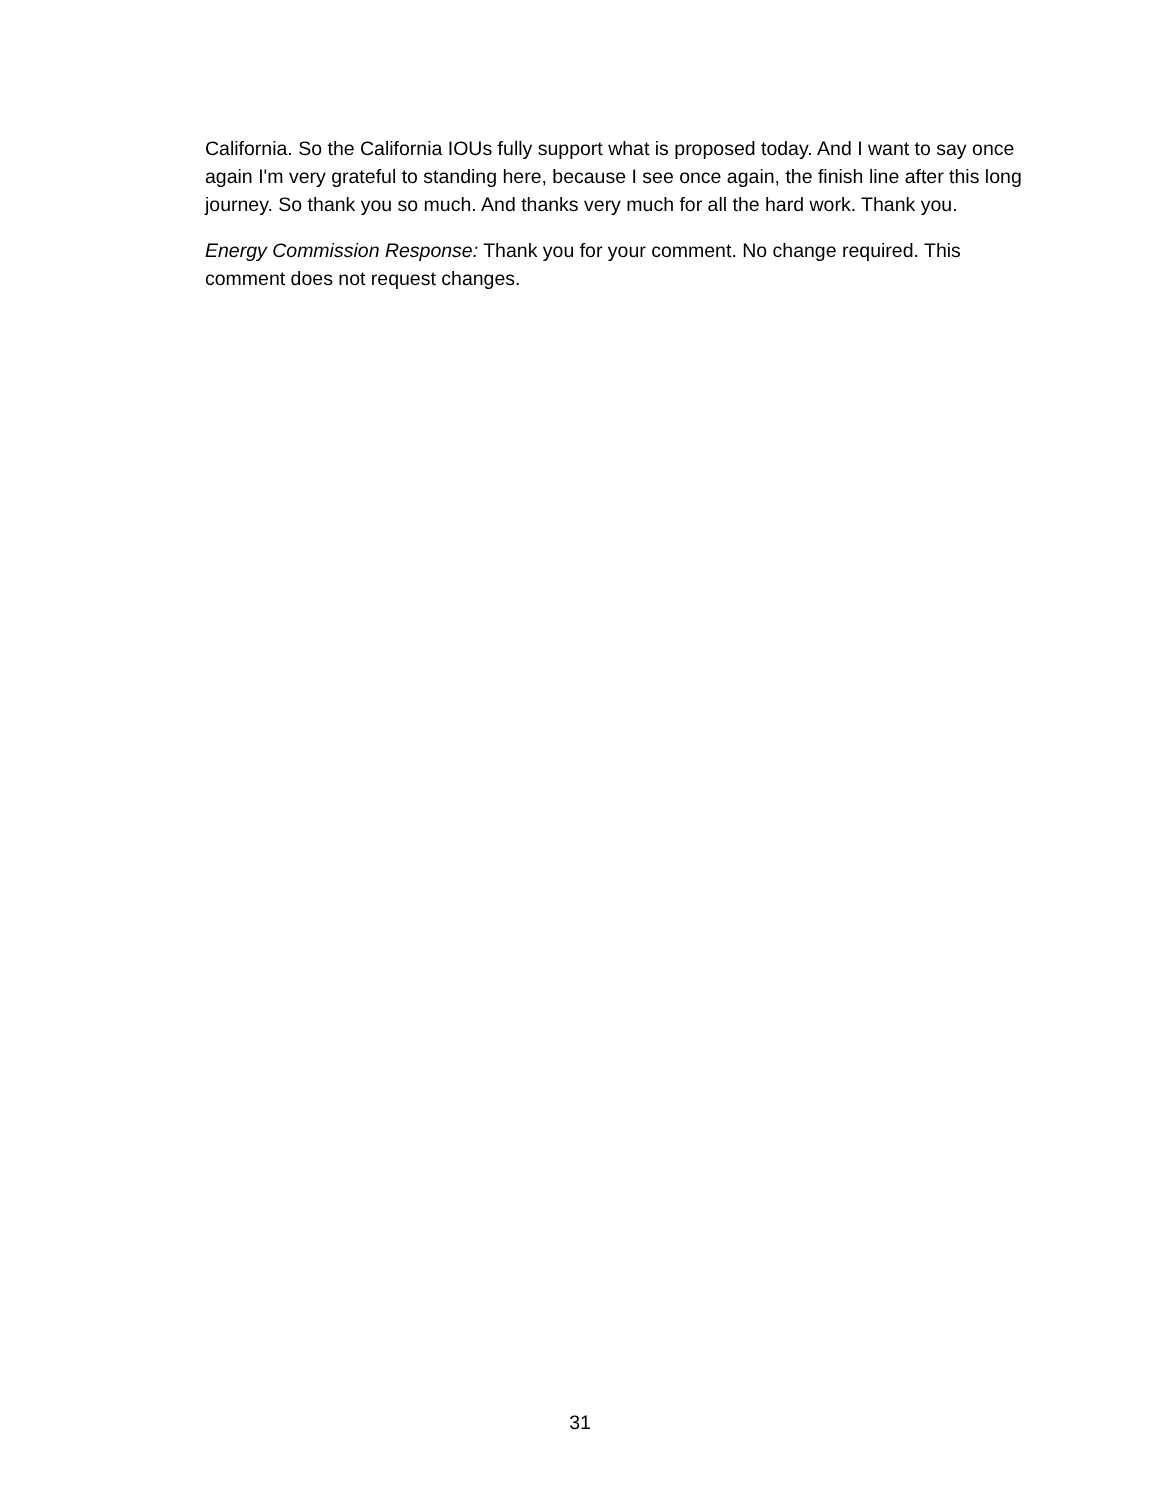California. So the California IOUs fully support what is proposed today. And I want to say once again I'm very grateful to standing here, because I see once again, the finish line after this long journey. So thank you so much. And thanks very much for all the hard work. Thank you.
Energy Commission Response: Thank you for your comment. No change required. This comment does not request changes.
31